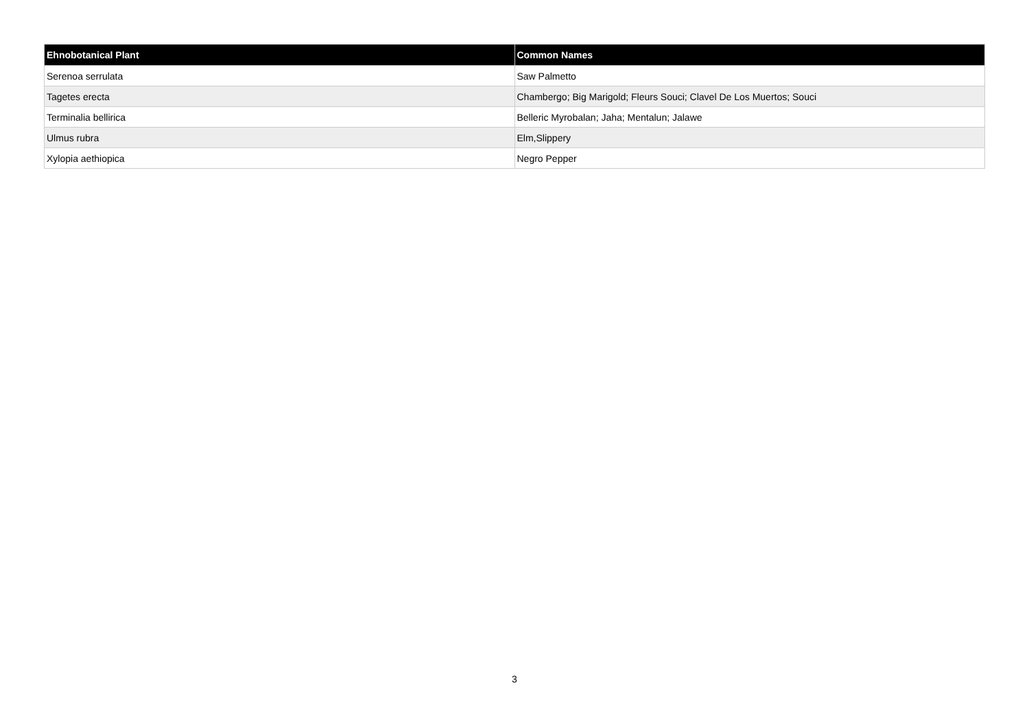| Ehnobotanical Plant | Common Names |
| --- | --- |
| Serenoa serrulata | Saw Palmetto |
| Tagetes erecta | Chambergo; Big Marigold; Fleurs Souci; Clavel De Los Muertos; Souci |
| Terminalia bellirica | Belleric Myrobalan; Jaha; Mentalun; Jalawe |
| Ulmus rubra | Elm,Slippery |
| Xylopia aethiopica | Negro Pepper |
3